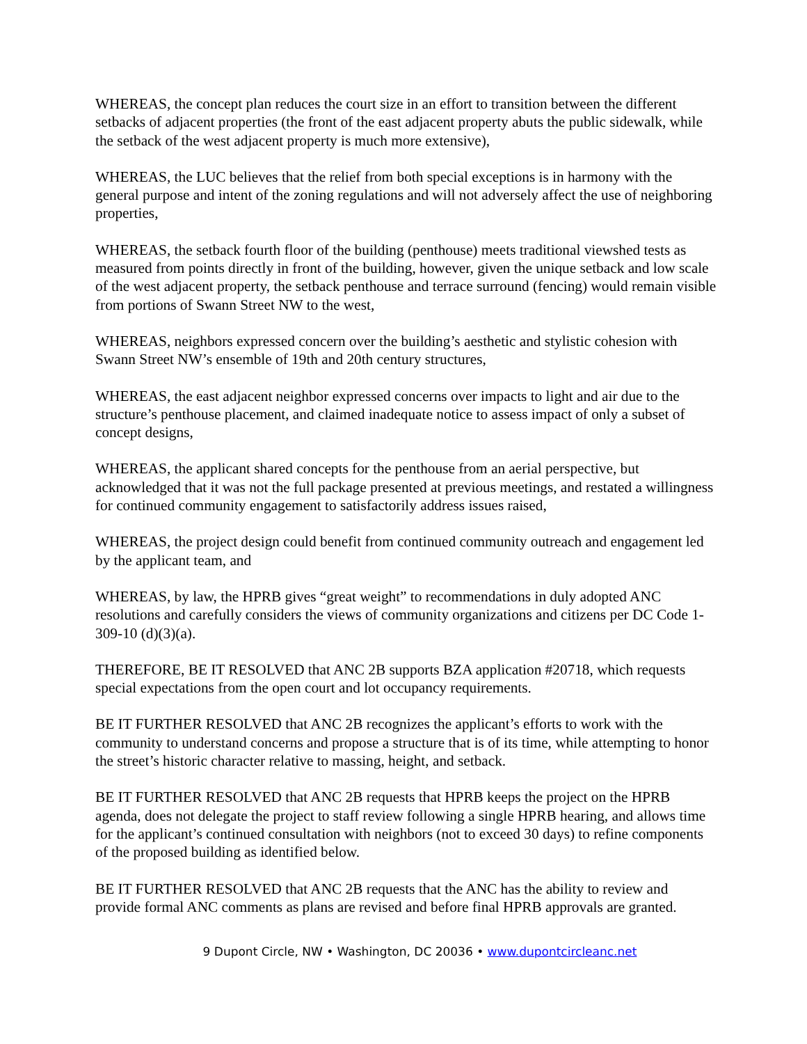WHEREAS, the concept plan reduces the court size in an effort to transition between the different setbacks of adjacent properties (the front of the east adjacent property abuts the public sidewalk, while the setback of the west adjacent property is much more extensive),
WHEREAS, the LUC believes that the relief from both special exceptions is in harmony with the general purpose and intent of the zoning regulations and will not adversely affect the use of neighboring properties,
WHEREAS, the setback fourth floor of the building (penthouse) meets traditional viewshed tests as measured from points directly in front of the building, however, given the unique setback and low scale of the west adjacent property, the setback penthouse and terrace surround (fencing) would remain visible from portions of Swann Street NW to the west,
WHEREAS, neighbors expressed concern over the building’s aesthetic and stylistic cohesion with Swann Street NW’s ensemble of 19th and 20th century structures,
WHEREAS, the east adjacent neighbor expressed concerns over impacts to light and air due to the structure’s penthouse placement, and claimed inadequate notice to assess impact of only a subset of concept designs,
WHEREAS, the applicant shared concepts for the penthouse from an aerial perspective, but acknowledged that it was not the full package presented at previous meetings, and restated a willingness for continued community engagement to satisfactorily address issues raised,
WHEREAS, the project design could benefit from continued community outreach and engagement led by the applicant team, and
WHEREAS, by law, the HPRB gives “great weight” to recommendations in duly adopted ANC resolutions and carefully considers the views of community organizations and citizens per DC Code 1-309-10 (d)(3)(a).
THEREFORE, BE IT RESOLVED that ANC 2B supports BZA application #20718, which requests special expectations from the open court and lot occupancy requirements.
BE IT FURTHER RESOLVED that ANC 2B recognizes the applicant’s efforts to work with the community to understand concerns and propose a structure that is of its time, while attempting to honor the street’s historic character relative to massing, height, and setback.
BE IT FURTHER RESOLVED that ANC 2B requests that HPRB keeps the project on the HPRB agenda, does not delegate the project to staff review following a single HPRB hearing, and allows time for the applicant’s continued consultation with neighbors (not to exceed 30 days) to refine components of the proposed building as identified below.
BE IT FURTHER RESOLVED that ANC 2B requests that the ANC has the ability to review and provide formal ANC comments as plans are revised and before final HPRB approvals are granted.
9 Dupont Circle, NW • Washington, DC 20036 • www.dupontcircleanc.net